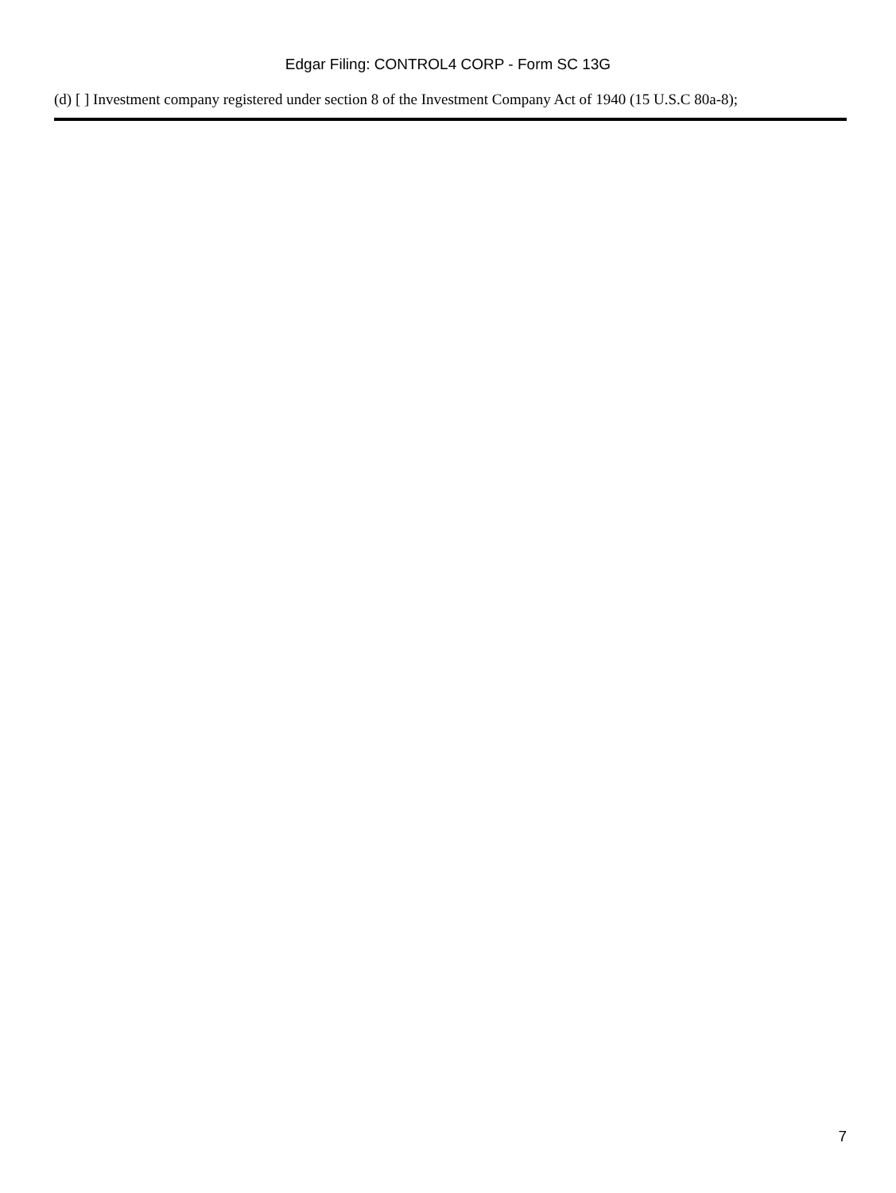Edgar Filing: CONTROL4 CORP - Form SC 13G
(d) [ ] Investment company registered under section 8 of the Investment Company Act of 1940 (15 U.S.C 80a-8);
7